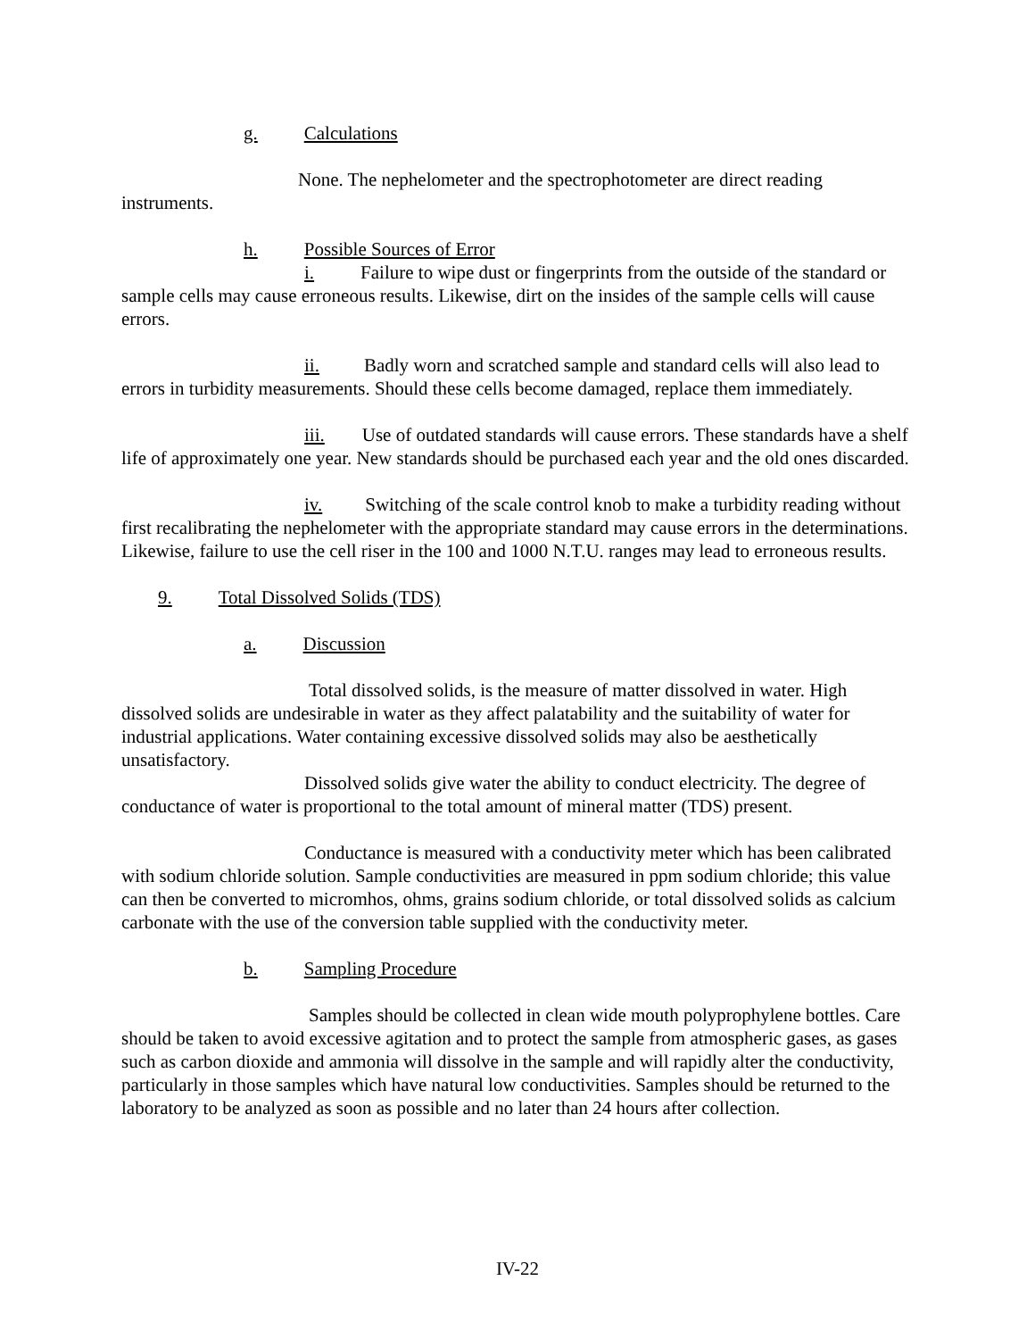g. Calculations
None. The nephelometer and the spectrophotometer are direct reading instruments.
h. Possible Sources of Error
i. Failure to wipe dust or fingerprints from the outside of the standard or sample cells may cause erroneous results. Likewise, dirt on the insides of the sample cells will cause errors.
ii. Badly worn and scratched sample and standard cells will also lead to errors in turbidity measurements. Should these cells become damaged, replace them immediately.
iii. Use of outdated standards will cause errors. These standards have a shelf life of approximately one year. New standards should be purchased each year and the old ones discarded.
iv. Switching of the scale control knob to make a turbidity reading without first recalibrating the nephelometer with the appropriate standard may cause errors in the determinations. Likewise, failure to use the cell riser in the 100 and 1000 N.T.U. ranges may lead to erroneous results.
9. Total Dissolved Solids (TDS)
a. Discussion
Total dissolved solids, is the measure of matter dissolved in water. High dissolved solids are undesirable in water as they affect palatability and the suitability of water for industrial applications. Water containing excessive dissolved solids may also be aesthetically unsatisfactory.
Dissolved solids give water the ability to conduct electricity. The degree of conductance of water is proportional to the total amount of mineral matter (TDS) present.
Conductance is measured with a conductivity meter which has been calibrated with sodium chloride solution. Sample conductivities are measured in ppm sodium chloride; this value can then be converted to micromhos, ohms, grains sodium chloride, or total dissolved solids as calcium carbonate with the use of the conversion table supplied with the conductivity meter.
b. Sampling Procedure
Samples should be collected in clean wide mouth polyprophylene bottles. Care should be taken to avoid excessive agitation and to protect the sample from atmospheric gases, as gases such as carbon dioxide and ammonia will dissolve in the sample and will rapidly alter the conductivity, particularly in those samples which have natural low conductivities. Samples should be returned to the laboratory to be analyzed as soon as possible and no later than 24 hours after collection.
IV-22